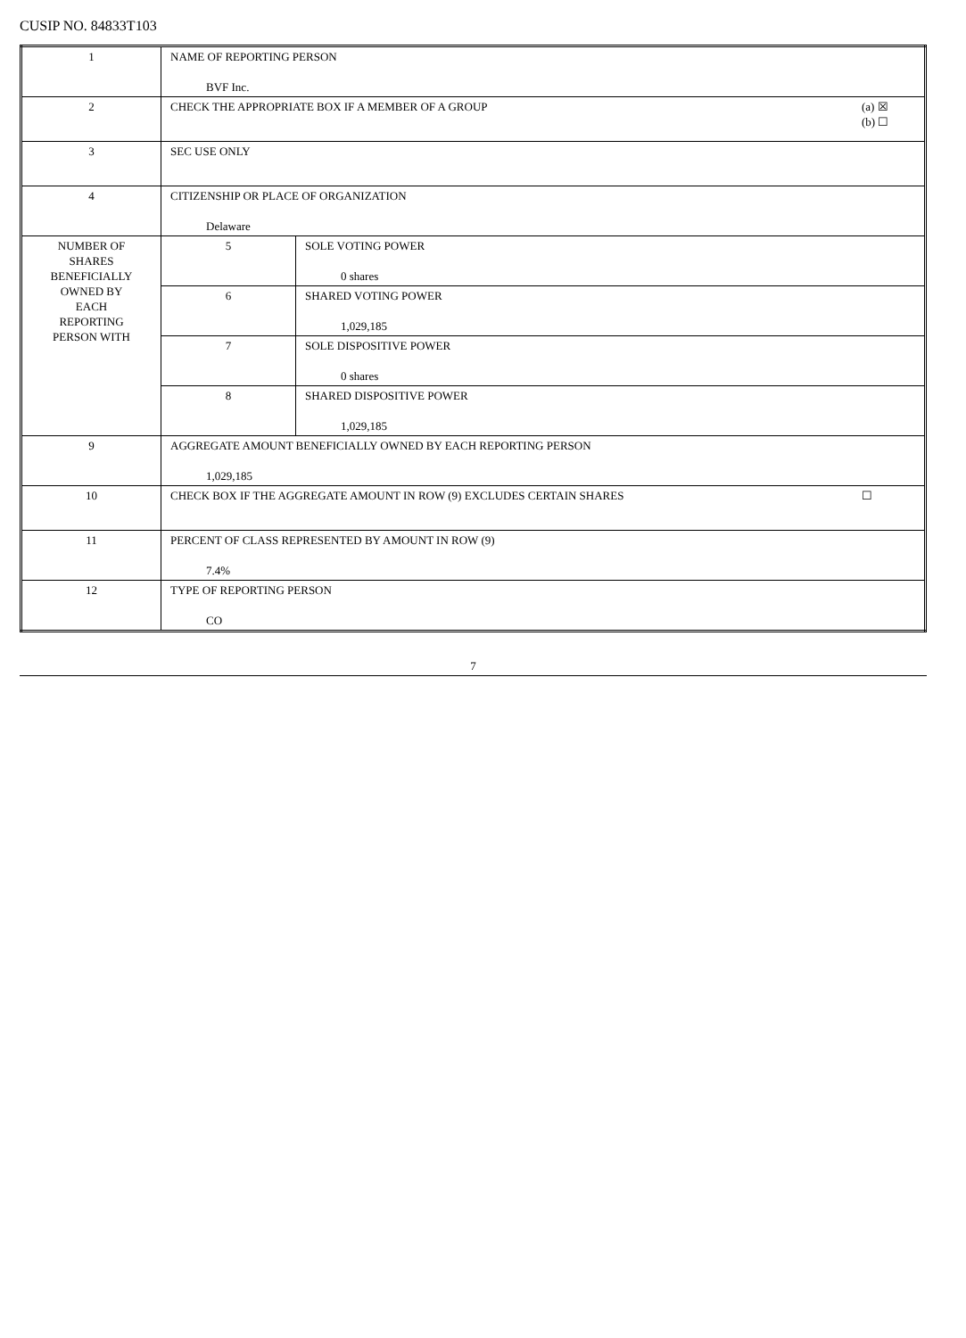CUSIP NO. 84833T103
| 1 | NAME OF REPORTING PERSON BVF Inc. | | |
| 2 | CHECK THE APPROPRIATE BOX IF A MEMBER OF A GROUP | | (a) ☒ (b) ☐ |
| 3 | SEC USE ONLY | | |
| 4 | CITIZENSHIP OR PLACE OF ORGANIZATION Delaware | | |
| NUMBER OF SHARES BENEFICIALLY OWNED BY EACH REPORTING PERSON WITH | 5 | SOLE VOTING POWER 0 shares | |
| | 6 | SHARED VOTING POWER 1,029,185 | |
| | 7 | SOLE DISPOSITIVE POWER 0 shares | |
| | 8 | SHARED DISPOSITIVE POWER 1,029,185 | |
| 9 | AGGREGATE AMOUNT BENEFICIALLY OWNED BY EACH REPORTING PERSON 1,029,185 | | |
| 10 | CHECK BOX IF THE AGGREGATE AMOUNT IN ROW (9) EXCLUDES CERTAIN SHARES | | ☐ |
| 11 | PERCENT OF CLASS REPRESENTED BY AMOUNT IN ROW (9) 7.4% | | |
| 12 | TYPE OF REPORTING PERSON CO | | |
7